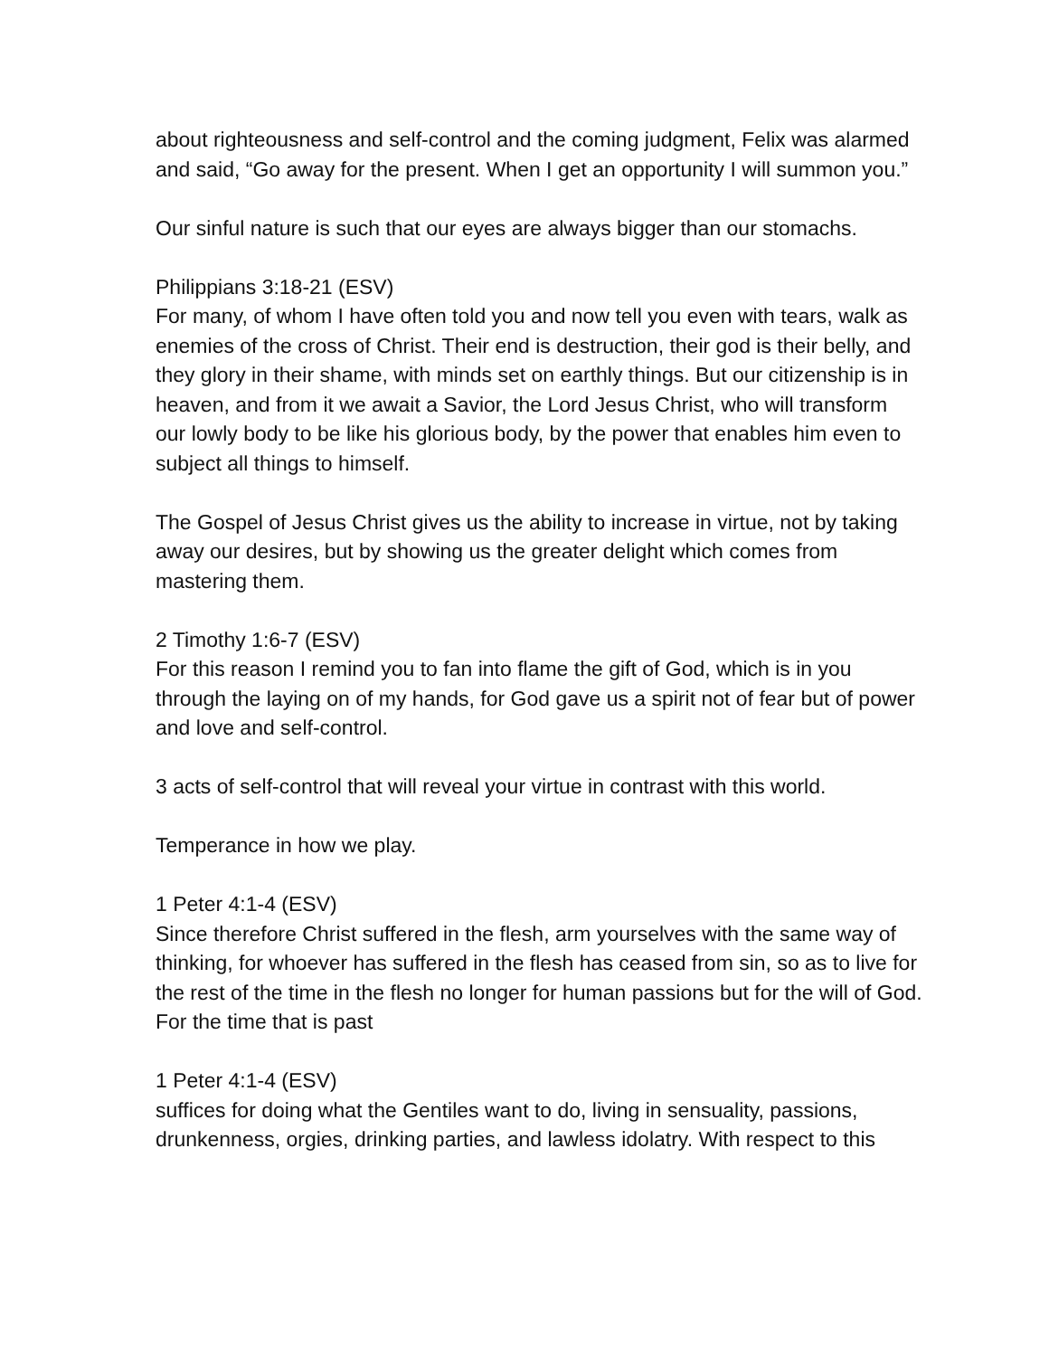about righteousness and self-control and the coming judgment, Felix was alarmed and said, “Go away for the present. When I get an opportunity I will summon you.”
Our sinful nature is such that our eyes are always bigger than our stomachs.
Philippians 3:18-21 (ESV)
For many, of whom I have often told you and now tell you even with tears, walk as enemies of the cross of Christ. Their end is destruction, their god is their belly, and they glory in their shame, with minds set on earthly things. But our citizenship is in heaven, and from it we await a Savior, the Lord Jesus Christ, who will transform our lowly body to be like his glorious body, by the power that enables him even to subject all things to himself.
The Gospel of Jesus Christ gives us the ability to increase in virtue, not by taking away our desires, but by showing us the greater delight which comes from mastering them.
2 Timothy 1:6-7 (ESV)
For this reason I remind you to fan into flame the gift of God, which is in you through the laying on of my hands, for God gave us a spirit not of fear but of power and love and self-control.
3 acts of self-control that will reveal your virtue in contrast with this world.
Temperance in how we play.
1 Peter 4:1-4 (ESV)
Since therefore Christ suffered in the flesh, arm yourselves with the same way of thinking, for whoever has suffered in the flesh has ceased from sin, so as to live for the rest of the time in the flesh no longer for human passions but for the will of God. For the time that is past
1 Peter 4:1-4 (ESV)
suffices for doing what the Gentiles want to do, living in sensuality, passions, drunkenness, orgies, drinking parties, and lawless idolatry. With respect to this